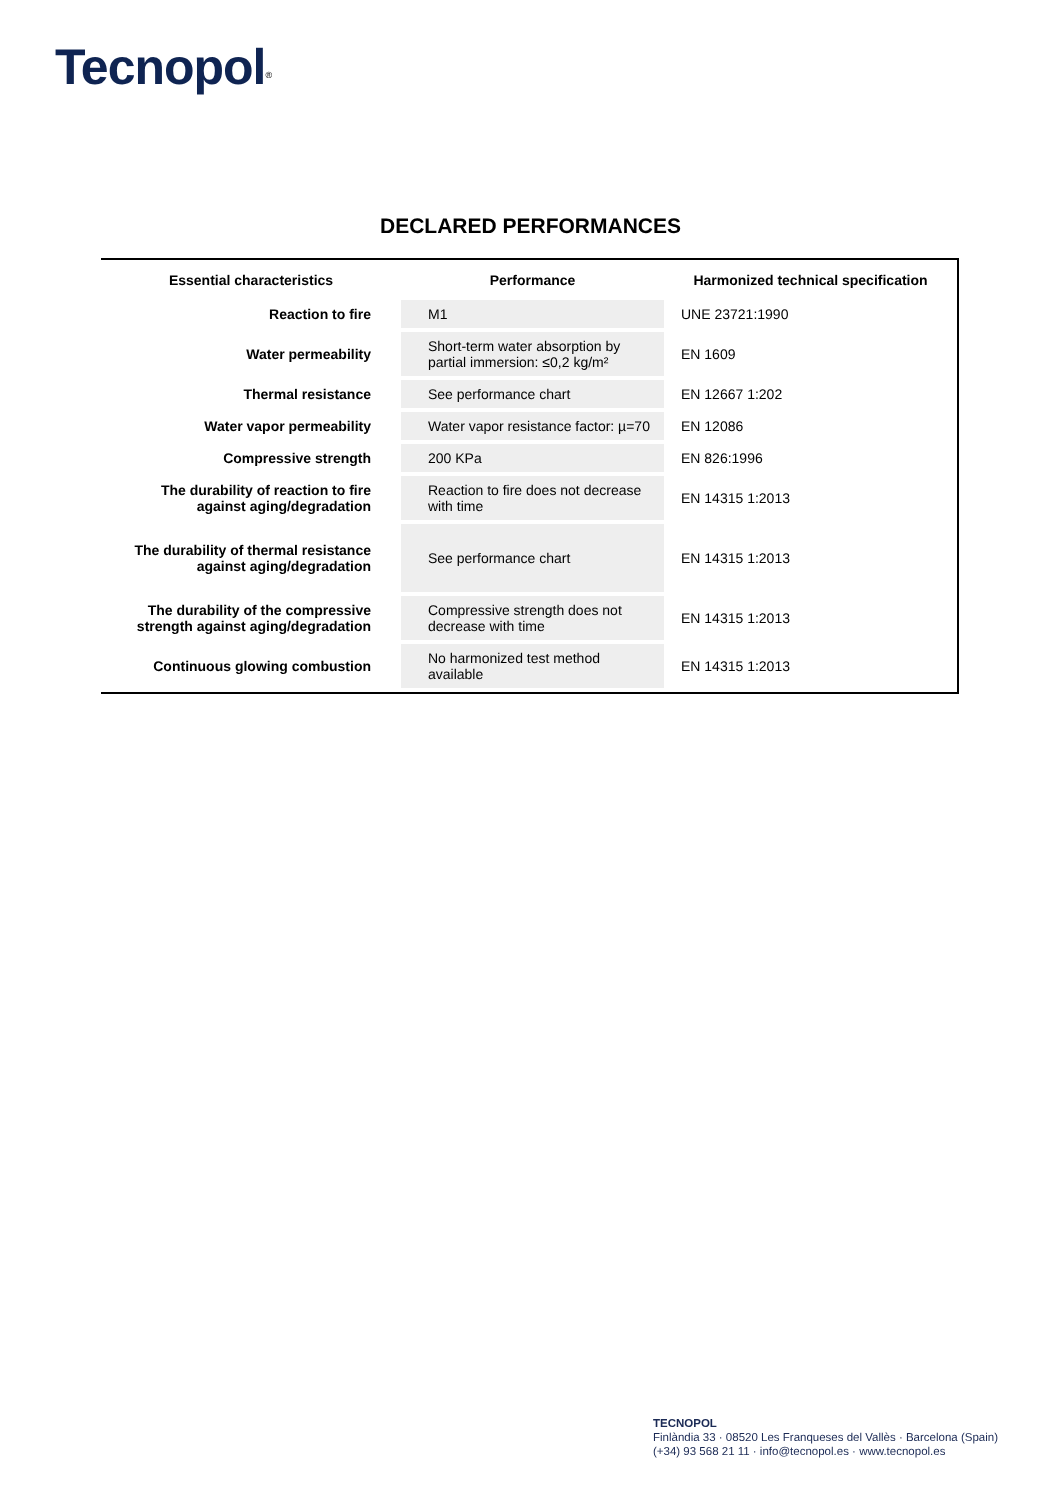Tecnopol<sup>®</sup>
DECLARED PERFORMANCES
| Essential characteristics | Performance | Harmonized technical specification |
| --- | --- | --- |
| Reaction to fire | M1 | UNE 23721:1990 |
| Water permeability | Short-term water absorption by partial immersion: ≤0,2 kg/m² | EN 1609 |
| Thermal resistance | See performance chart | EN 12667 1:202 |
| Water vapor permeability | Water vapor resistance factor: µ=70 | EN 12086 |
| Compressive strength | 200 KPa | EN 826:1996 |
| The durability of reaction to fire against aging/degradation | Reaction to fire does not decrease with time | EN 14315 1:2013 |
| The durability of thermal resistance against aging/degradation | See performance chart | EN 14315 1:2013 |
| The durability of the compressive strength against aging/degradation | Compressive strength does not decrease with time | EN 14315 1:2013 |
| Continuous glowing combustion | No harmonized test method available | EN 14315 1:2013 |
TECNOPOL
Finlàndia 33 · 08520 Les Franqueses del Vallès · Barcelona (Spain)
(+34) 93 568 21 11 · info@tecnopol.es · www.tecnopol.es